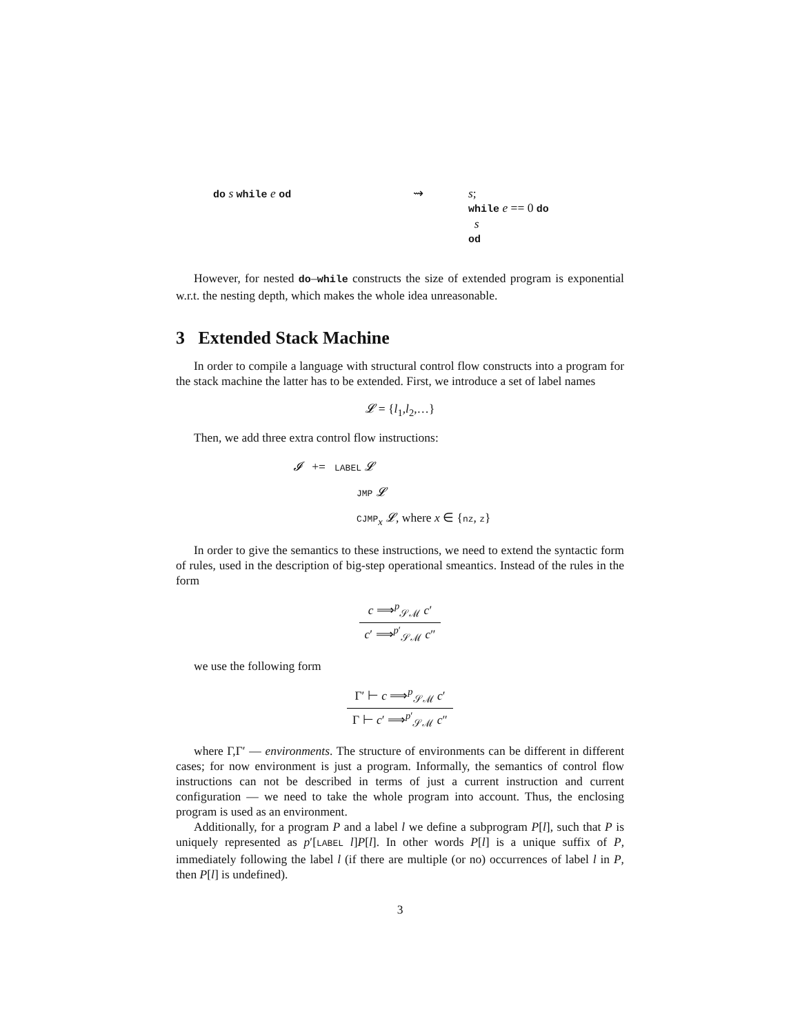do s while e od
⇝ s;
while e == 0 do
s
od
However, for nested do–while constructs the size of extended program is exponential w.r.t. the nesting depth, which makes the whole idea unreasonable.
3 Extended Stack Machine
In order to compile a language with structural control flow constructs into a program for the stack machine the latter has to be extended. First, we introduce a set of label names
𝓛 = {l<sub>1</sub>,l<sub>2</sub>,…}
Then, we add three extra control flow instructions:
𝓘 += LABEL 𝓛
JMP 𝓛
CJMP<sub>x</sub> 𝓛, where x ∈ {nz, z}
In order to give the semantics to these instructions, we need to extend the syntactic form of rules, used in the description of big-step operational smeantics. Instead of the rules in the form
c ⟹<sup>p</sup><sub>𝒮ℳ</sub> c′
c′ ⟹<sup>p′</sup><sub>𝒮ℳ</sub> c″
we use the following form
Γ′ ⊢ c ⟹<sup>p</sup><sub>𝒮ℳ</sub> c′
Γ ⊢ c′ ⟹<sup>p′</sup><sub>𝒮ℳ</sub> c″
where Γ,Γ′ — environments. The structure of environments can be different in different cases; for now environment is just a program. Informally, the semantics of control flow instructions can not be described in terms of just a current instruction and current configuration — we need to take the whole program into account. Thus, the enclosing program is used as an environment.
Additionally, for a program P and a label l we define a subprogram P[l], such that P is uniquely represented as p′[LABEL l]P[l]. In other words P[l] is a unique suffix of P, immediately following the label l (if there are multiple (or no) occurrences of label l in P, then P[l] is undefined).
3